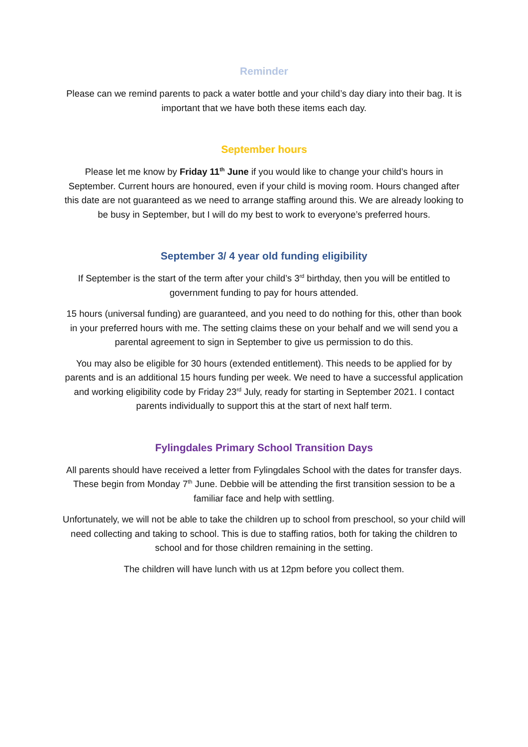Reminder
Please can we remind parents to pack a water bottle and your child’s day diary into their bag. It is important that we have both these items each day.
September hours
Please let me know by Friday 11<sup>th</sup> June if you would like to change your child’s hours in September. Current hours are honoured, even if your child is moving room. Hours changed after this date are not guaranteed as we need to arrange staffing around this. We are already looking to be busy in September, but I will do my best to work to everyone’s preferred hours.
September 3/ 4 year old funding eligibility
If September is the start of the term after your child’s 3<sup>rd</sup> birthday, then you will be entitled to government funding to pay for hours attended.
15 hours (universal funding) are guaranteed, and you need to do nothing for this, other than book in your preferred hours with me. The setting claims these on your behalf and we will send you a parental agreement to sign in September to give us permission to do this.
You may also be eligible for 30 hours (extended entitlement). This needs to be applied for by parents and is an additional 15 hours funding per week. We need to have a successful application and working eligibility code by Friday 23<sup>rd</sup> July, ready for starting in September 2021. I contact parents individually to support this at the start of next half term.
Fylingdales Primary School Transition Days
All parents should have received a letter from Fylingdales School with the dates for transfer days. These begin from Monday 7<sup>th</sup> June. Debbie will be attending the first transition session to be a familiar face and help with settling.
Unfortunately, we will not be able to take the children up to school from preschool, so your child will need collecting and taking to school. This is due to staffing ratios, both for taking the children to school and for those children remaining in the setting.
The children will have lunch with us at 12pm before you collect them.